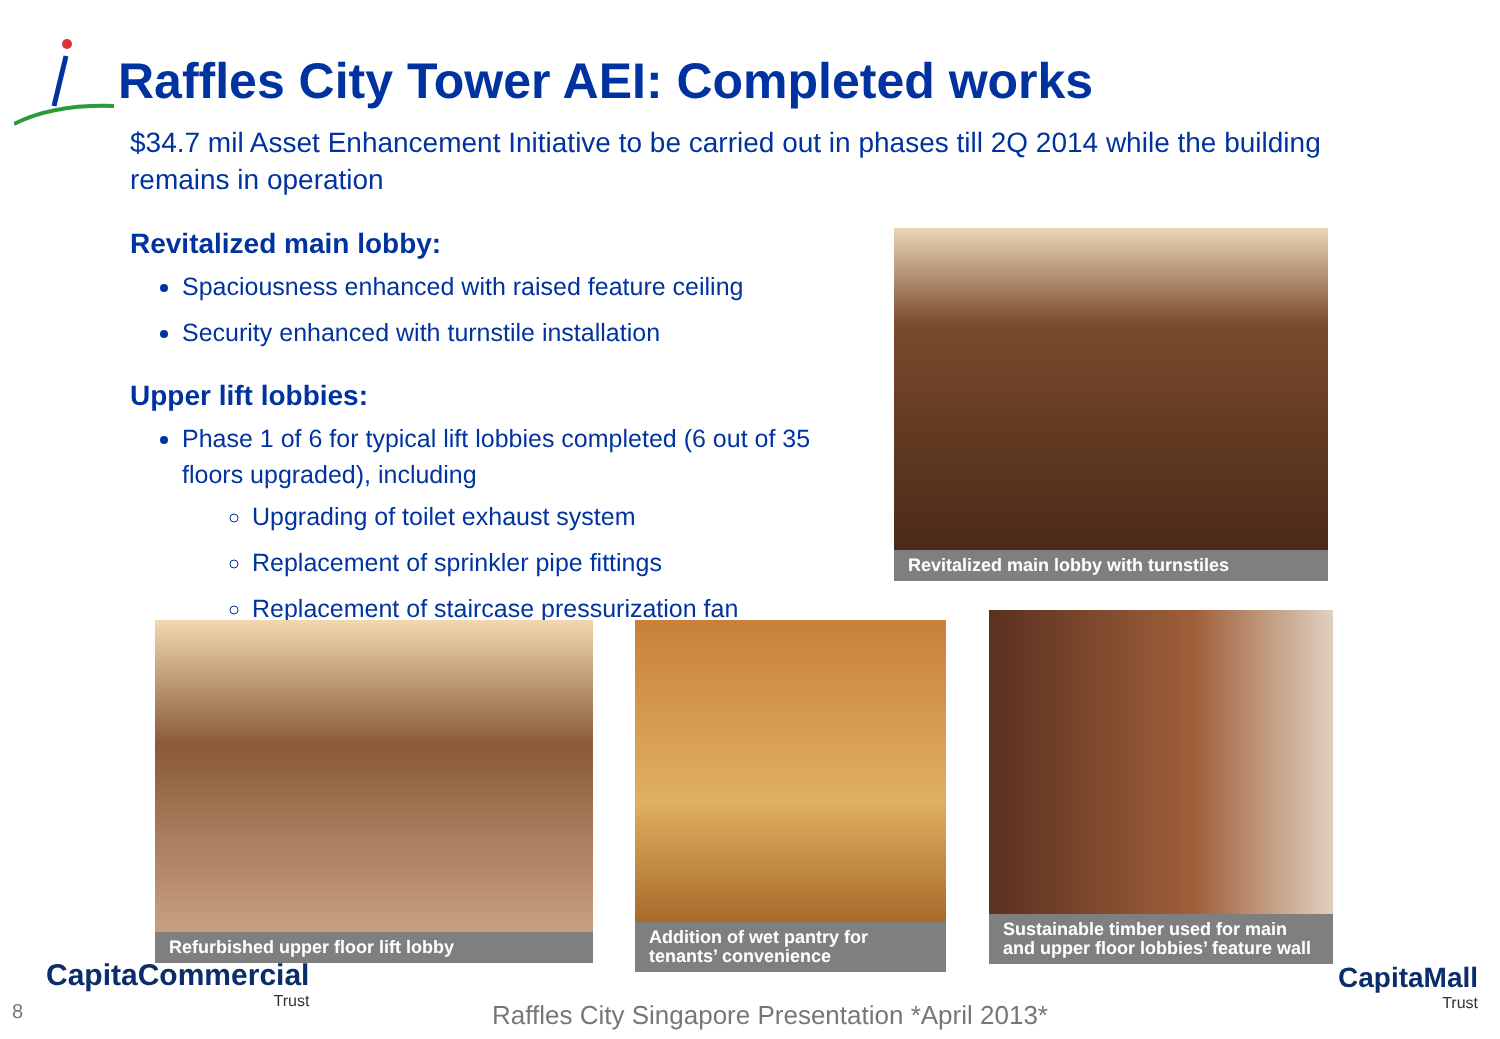Raffles City Tower AEI: Completed works
$34.7 mil Asset Enhancement Initiative to be carried out in phases till 2Q 2014 while the building remains in operation
Revitalized main lobby:
Spaciousness enhanced with raised feature ceiling
Security enhanced with turnstile installation
Upper lift lobbies:
Phase 1 of 6 for typical lift lobbies completed (6 out of 35 floors upgraded), including
Upgrading of toilet exhaust system
Replacement of sprinkler pipe fittings
Replacement of staircase pressurization fan
Revitalized main lobby with turnstiles
Refurbished upper floor lift lobby
Addition of wet pantry for tenants’ convenience
Sustainable timber used for main and upper floor lobbies’ feature wall
8
CapitaCommercial
Trust
Raffles City Singapore Presentation *April 2013*
CapitaMall
Trust